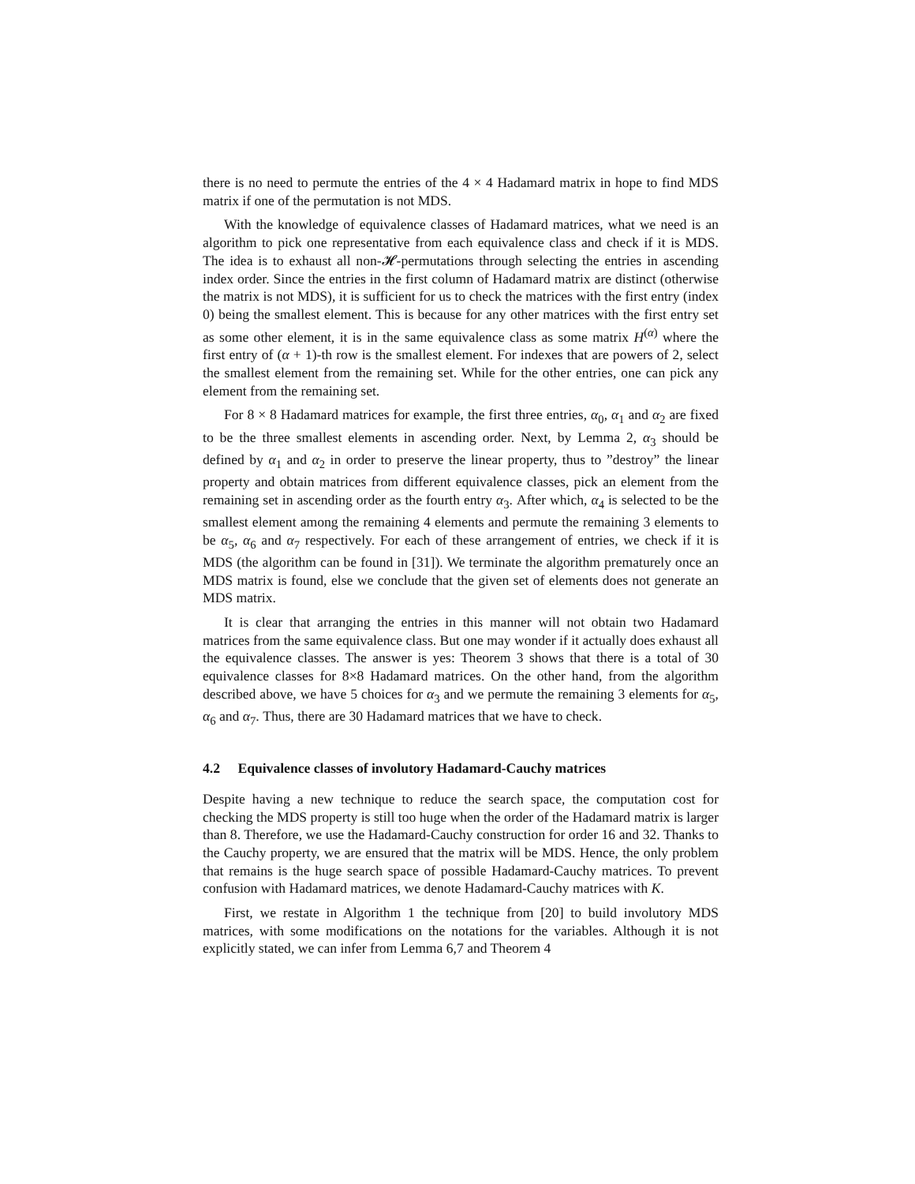there is no need to permute the entries of the 4 × 4 Hadamard matrix in hope to find MDS matrix if one of the permutation is not MDS.
With the knowledge of equivalence classes of Hadamard matrices, what we need is an algorithm to pick one representative from each equivalence class and check if it is MDS. The idea is to exhaust all non-𝓗-permutations through selecting the entries in ascending index order. Since the entries in the first column of Hadamard matrix are distinct (otherwise the matrix is not MDS), it is sufficient for us to check the matrices with the first entry (index 0) being the smallest element. This is because for any other matrices with the first entry set as some other element, it is in the same equivalence class as some matrix H<sup>(α)</sup> where the first entry of (α + 1)-th row is the smallest element. For indexes that are powers of 2, select the smallest element from the remaining set. While for the other entries, one can pick any element from the remaining set.
For 8 × 8 Hadamard matrices for example, the first three entries, α<sub>0</sub>, α<sub>1</sub> and α<sub>2</sub> are fixed to be the three smallest elements in ascending order. Next, by Lemma 2, α<sub>3</sub> should be defined by α<sub>1</sub> and α<sub>2</sub> in order to preserve the linear property, thus to ”destroy” the linear property and obtain matrices from different equivalence classes, pick an element from the remaining set in ascending order as the fourth entry α<sub>3</sub>. After which, α<sub>4</sub> is selected to be the smallest element among the remaining 4 elements and permute the remaining 3 elements to be α<sub>5</sub>, α<sub>6</sub> and α<sub>7</sub> respectively. For each of these arrangement of entries, we check if it is MDS (the algorithm can be found in [31]). We terminate the algorithm prematurely once an MDS matrix is found, else we conclude that the given set of elements does not generate an MDS matrix.
It is clear that arranging the entries in this manner will not obtain two Hadamard matrices from the same equivalence class. But one may wonder if it actually does exhaust all the equivalence classes. The answer is yes: Theorem 3 shows that there is a total of 30 equivalence classes for 8×8 Hadamard matrices. On the other hand, from the algorithm described above, we have 5 choices for α<sub>3</sub> and we permute the remaining 3 elements for α<sub>5</sub>, α<sub>6</sub> and α<sub>7</sub>. Thus, there are 30 Hadamard matrices that we have to check.
4.2 Equivalence classes of involutory Hadamard-Cauchy matrices
Despite having a new technique to reduce the search space, the computation cost for checking the MDS property is still too huge when the order of the Hadamard matrix is larger than 8. Therefore, we use the Hadamard-Cauchy construction for order 16 and 32. Thanks to the Cauchy property, we are ensured that the matrix will be MDS. Hence, the only problem that remains is the huge search space of possible Hadamard-Cauchy matrices. To prevent confusion with Hadamard matrices, we denote Hadamard-Cauchy matrices with K.
First, we restate in Algorithm 1 the technique from [20] to build involutory MDS matrices, with some modifications on the notations for the variables. Although it is not explicitly stated, we can infer from Lemma 6,7 and Theorem 4